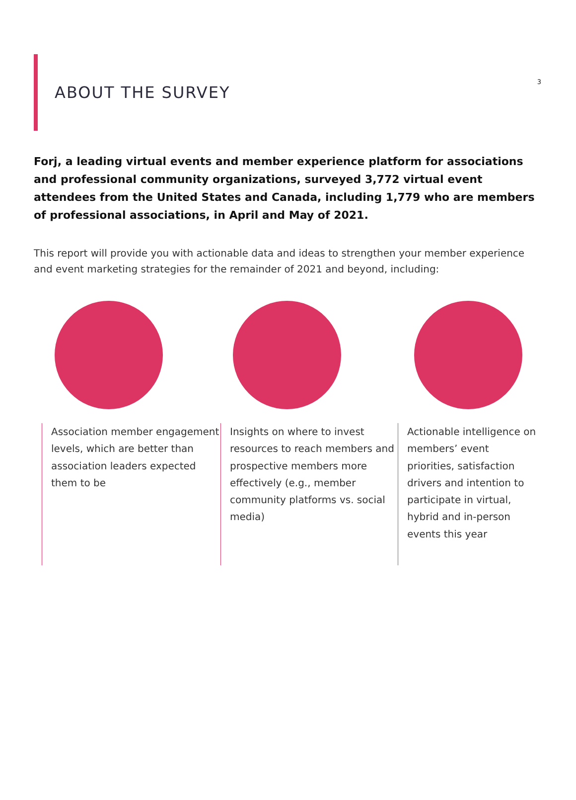3
ABOUT THE SURVEY
Forj, a leading virtual events and member experience platform for associations and professional community organizations, surveyed 3,772 virtual event attendees from the United States and Canada, including 1,779 who are members of professional associations, in April and May of 2021.
This report will provide you with actionable data and ideas to strengthen your member experience and event marketing strategies for the remainder of 2021 and beyond, including:
Association member engagement levels, which are better than association leaders expected them to be
Insights on where to invest resources to reach members and prospective members more effectively (e.g., member community platforms vs. social media)
Actionable intelligence on members’ event priorities, satisfaction drivers and intention to participate in virtual, hybrid and in-person events this year